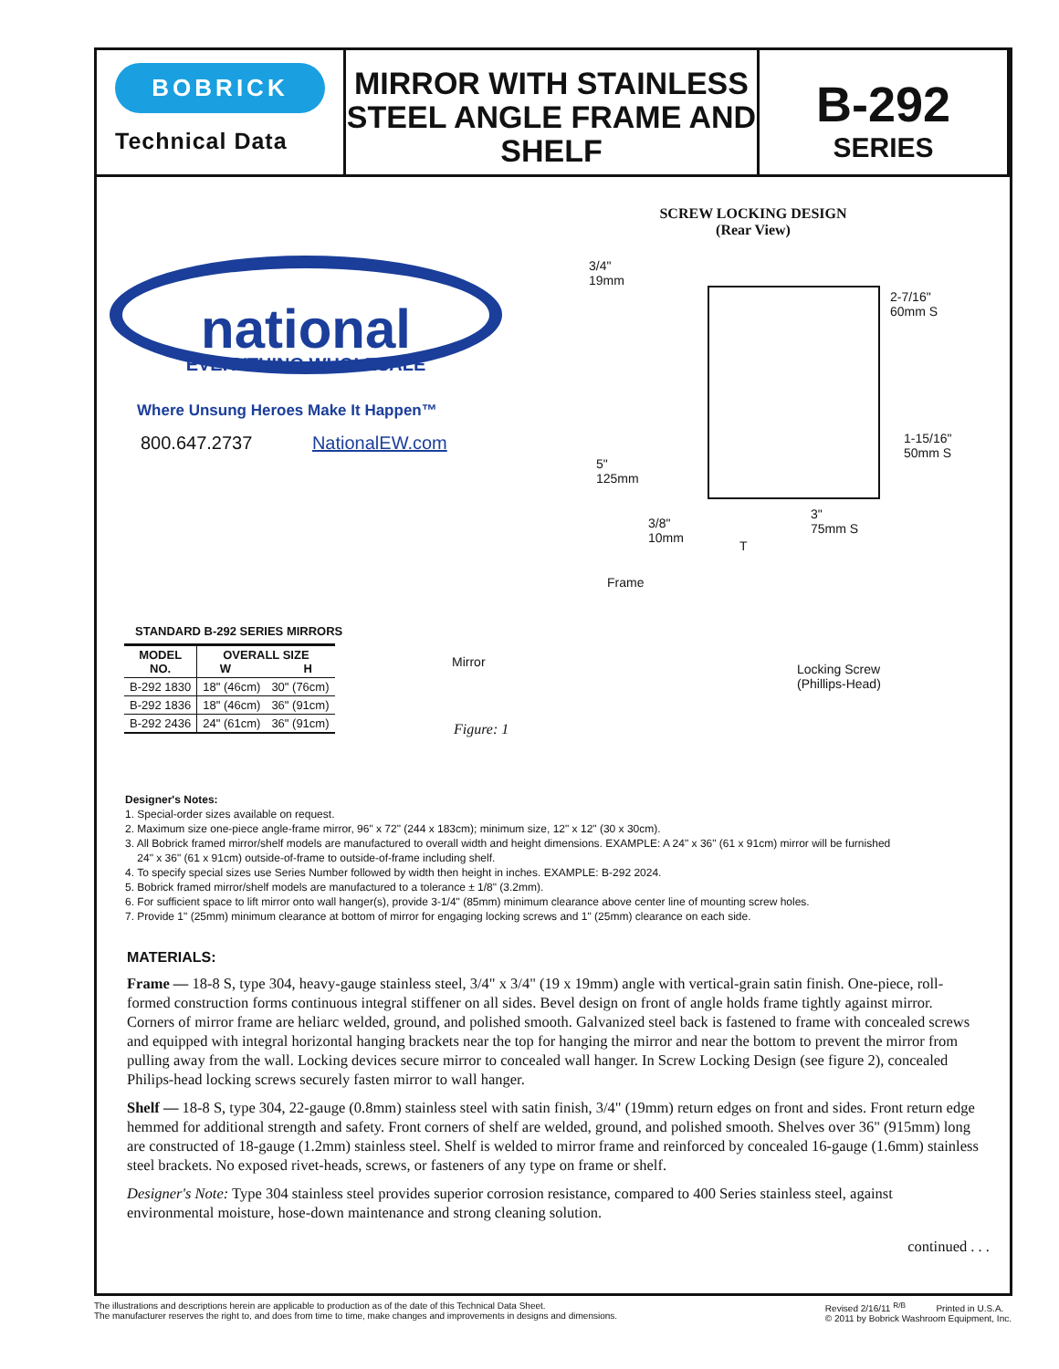BOBRICK
Technical Data
MIRROR WITH STAINLESS STEEL ANGLE FRAME AND SHELF
B-292
SERIES
national
EVERYTHING WHOLESALE
Where Unsung Heroes Make It Happen™
800.647.2737 NationalEW.com
STANDARD B-292 SERIES MIRRORS
| MODEL NO. | OVERALL SIZE W H | |
| --- | --- | --- |
| B-292 1830 | 18" (46cm) | 30" (76cm) |
| B-292 1836 | 18" (46cm) | 36" (91cm) |
| B-292 2436 | 24" (61cm) | 36" (91cm) |
SCREW LOCKING DESIGN
(Rear View)
3/4"
19mm
2-7/16"
60mm S
1-15/16"
50mm S
5"
125mm
3/8"
10mm
3"
75mm S
T
Frame
Mirror
Locking Screw
(Phillips-Head)
Figure: 1
Designer's Notes:
1. Special-order sizes available on request.
2. Maximum size one-piece angle-frame mirror, 96" x 72" (244 x 183cm); minimum size, 12" x 12" (30 x 30cm).
3. All Bobrick framed mirror/shelf models are manufactured to overall width and height dimensions. EXAMPLE: A 24" x 36" (61 x 91cm) mirror will be furnished
24" x 36" (61 x 91cm) outside-of-frame to outside-of-frame including shelf.
4. To specify special sizes use Series Number followed by width then height in inches. EXAMPLE: B-292 2024.
5. Bobrick framed mirror/shelf models are manufactured to a tolerance ± 1/8" (3.2mm).
6. For sufficient space to lift mirror onto wall hanger(s), provide 3-1/4" (85mm) minimum clearance above center line of mounting screw holes.
7. Provide 1" (25mm) minimum clearance at bottom of mirror for engaging locking screws and 1" (25mm) clearance on each side.
MATERIALS:
Frame — 18-8 S, type 304, heavy-gauge stainless steel, 3/4" x 3/4" (19 x 19mm) angle with vertical-grain satin finish. One-piece, roll-formed construction forms continuous integral stiffener on all sides. Bevel design on front of angle holds frame tightly against mirror. Corners of mirror frame are heliarc welded, ground, and polished smooth. Galvanized steel back is fastened to frame with concealed screws and equipped with integral horizontal hanging brackets near the top for hanging the mirror and near the bottom to prevent the mirror from pulling away from the wall. Locking devices secure mirror to concealed wall hanger. In Screw Locking Design (see figure 2), concealed Philips-head locking screws securely fasten mirror to wall hanger.
Shelf — 18-8 S, type 304, 22-gauge (0.8mm) stainless steel with satin finish, 3/4" (19mm) return edges on front and sides. Front return edge hemmed for additional strength and safety. Front corners of shelf are welded, ground, and polished smooth. Shelves over 36" (915mm) long are constructed of 18-gauge (1.2mm) stainless steel. Shelf is welded to mirror frame and reinforced by concealed 16-gauge (1.6mm) stainless steel brackets. No exposed rivet-heads, screws, or fasteners of any type on frame or shelf.
Designer's Note: Type 304 stainless steel provides superior corrosion resistance, compared to 400 Series stainless steel, against environmental moisture, hose-down maintenance and strong cleaning solution.
continued . . .
The illustrations and descriptions herein are applicable to production as of the date of this Technical Data Sheet.
The manufacturer reserves the right to, and does from time to time, make changes and improvements in designs and dimensions.
Revised 2/16/11 <sup>R/B</sup> Printed in U.S.A.
© 2011 by Bobrick Washroom Equipment, Inc.